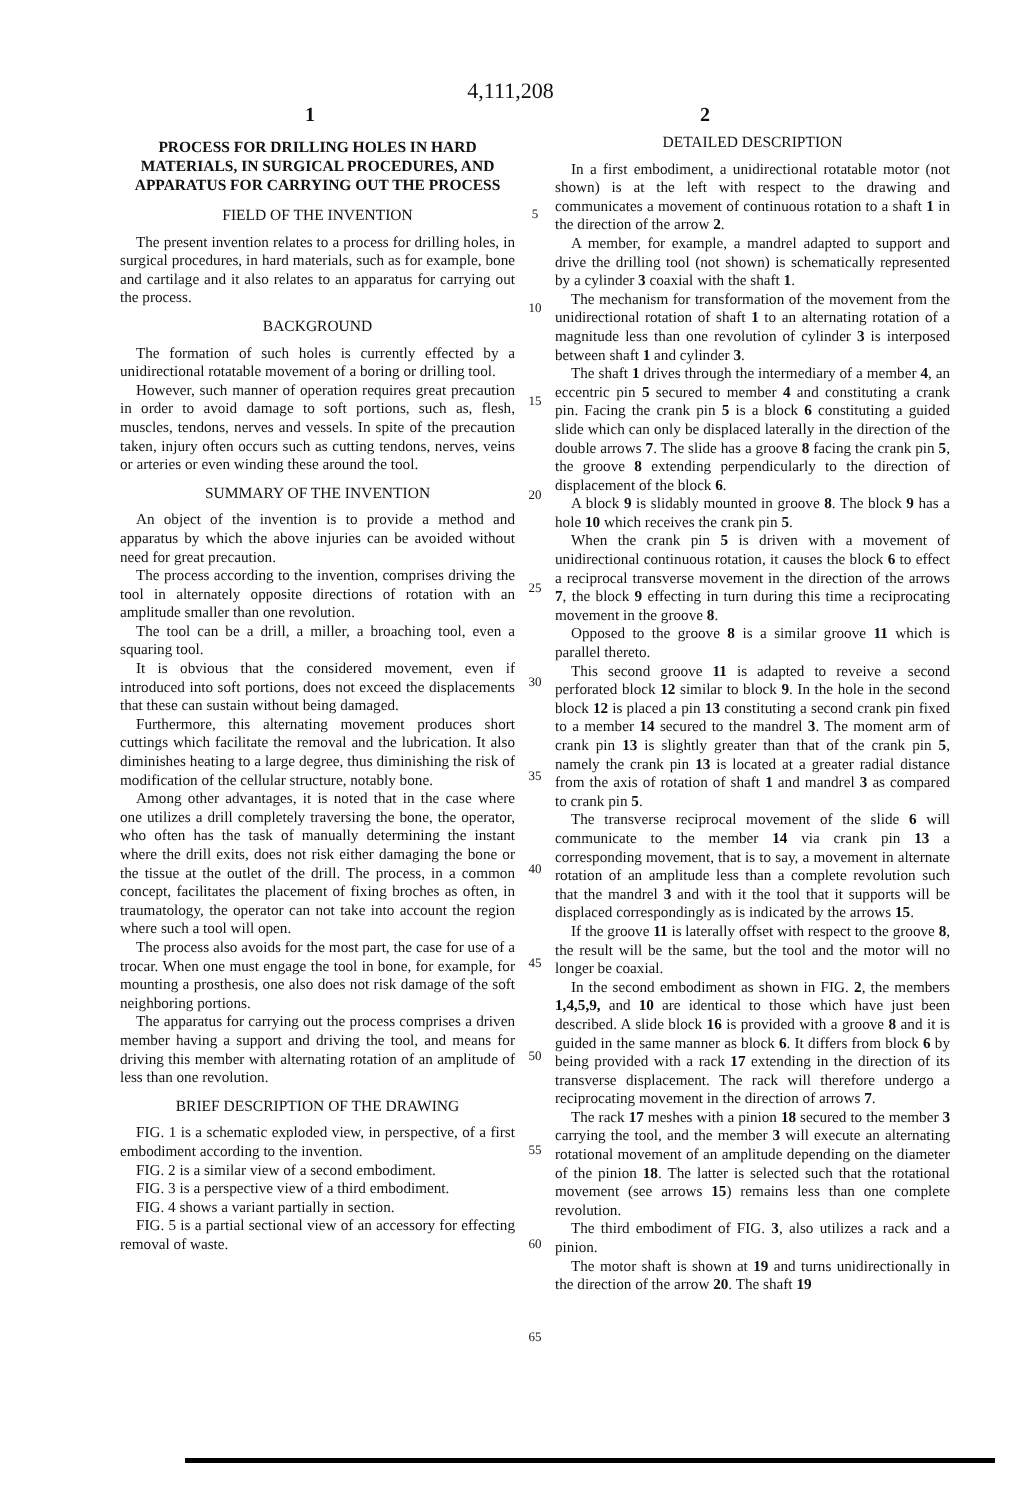4,111,208
1 2
PROCESS FOR DRILLING HOLES IN HARD MATERIALS, IN SURGICAL PROCEDURES, AND APPARATUS FOR CARRYING OUT THE PROCESS
FIELD OF THE INVENTION
The present invention relates to a process for drilling holes, in surgical procedures, in hard materials, such as for example, bone and cartilage and it also relates to an apparatus for carrying out the process.
BACKGROUND
The formation of such holes is currently effected by a unidirectional rotatable movement of a boring or drilling tool.
However, such manner of operation requires great precaution in order to avoid damage to soft portions, such as, flesh, muscles, tendons, nerves and vessels. In spite of the precaution taken, injury often occurs such as cutting tendons, nerves, veins or arteries or even winding these around the tool.
SUMMARY OF THE INVENTION
An object of the invention is to provide a method and apparatus by which the above injuries can be avoided without need for great precaution.
The process according to the invention, comprises driving the tool in alternately opposite directions of rotation with an amplitude smaller than one revolution.
The tool can be a drill, a miller, a broaching tool, even a squaring tool.
It is obvious that the considered movement, even if introduced into soft portions, does not exceed the displacements that these can sustain without being damaged.
Furthermore, this alternating movement produces short cuttings which facilitate the removal and the lubrication. It also diminishes heating to a large degree, thus diminishing the risk of modification of the cellular structure, notably bone.
Among other advantages, it is noted that in the case where one utilizes a drill completely traversing the bone, the operator, who often has the task of manually determining the instant where the drill exits, does not risk either damaging the bone or the tissue at the outlet of the drill. The process, in a common concept, facilitates the placement of fixing broches as often, in traumatology, the operator can not take into account the region where such a tool will open.
The process also avoids for the most part, the case for use of a trocar. When one must engage the tool in bone, for example, for mounting a prosthesis, one also does not risk damage of the soft neighboring portions.
The apparatus for carrying out the process comprises a driven member having a support and driving the tool, and means for driving this member with alternating rotation of an amplitude of less than one revolution.
BRIEF DESCRIPTION OF THE DRAWING
FIG. 1 is a schematic exploded view, in perspective, of a first embodiment according to the invention.
FIG. 2 is a similar view of a second embodiment.
FIG. 3 is a perspective view of a third embodiment.
FIG. 4 shows a variant partially in section.
FIG. 5 is a partial sectional view of an accessory for effecting removal of waste.
5
10
15
20
25
30
35
40
45
50
55
60
65
DETAILED DESCRIPTION
In a first embodiment, a unidirectional rotatable motor (not shown) is at the left with respect to the drawing and communicates a movement of continuous rotation to a shaft 1 in the direction of the arrow 2.
A member, for example, a mandrel adapted to support and drive the drilling tool (not shown) is schematically represented by a cylinder 3 coaxial with the shaft 1.
The mechanism for transformation of the movement from the unidirectional rotation of shaft 1 to an alternating rotation of a magnitude less than one revolution of cylinder 3 is interposed between shaft 1 and cylinder 3.
The shaft 1 drives through the intermediary of a member 4, an eccentric pin 5 secured to member 4 and constituting a crank pin. Facing the crank pin 5 is a block 6 constituting a guided slide which can only be displaced laterally in the direction of the double arrows 7. The slide has a groove 8 facing the crank pin 5, the groove 8 extending perpendicularly to the direction of displacement of the block 6.
A block 9 is slidably mounted in groove 8. The block 9 has a hole 10 which receives the crank pin 5.
When the crank pin 5 is driven with a movement of unidirectional continuous rotation, it causes the block 6 to effect a reciprocal transverse movement in the direction of the arrows 7, the block 9 effecting in turn during this time a reciprocating movement in the groove 8.
Opposed to the groove 8 is a similar groove 11 which is parallel thereto.
This second groove 11 is adapted to reveive a second perforated block 12 similar to block 9. In the hole in the second block 12 is placed a pin 13 constituting a second crank pin fixed to a member 14 secured to the mandrel 3. The moment arm of crank pin 13 is slightly greater than that of the crank pin 5, namely the crank pin 13 is located at a greater radial distance from the axis of rotation of shaft 1 and mandrel 3 as compared to crank pin 5.
The transverse reciprocal movement of the slide 6 will communicate to the member 14 via crank pin 13 a corresponding movement, that is to say, a movement in alternate rotation of an amplitude less than a complete revolution such that the mandrel 3 and with it the tool that it supports will be displaced correspondingly as is indicated by the arrows 15.
If the groove 11 is laterally offset with respect to the groove 8, the result will be the same, but the tool and the motor will no longer be coaxial.
In the second embodiment as shown in FIG. 2, the members 1,4,5,9, and 10 are identical to those which have just been described. A slide block 16 is provided with a groove 8 and it is guided in the same manner as block 6. It differs from block 6 by being provided with a rack 17 extending in the direction of its transverse displacement. The rack will therefore undergo a reciprocating movement in the direction of arrows 7.
The rack 17 meshes with a pinion 18 secured to the member 3 carrying the tool, and the member 3 will execute an alternating rotational movement of an amplitude depending on the diameter of the pinion 18. The latter is selected such that the rotational movement (see arrows 15) remains less than one complete revolution.
The third embodiment of FIG. 3, also utilizes a rack and a pinion.
The motor shaft is shown at 19 and turns unidirectionally in the direction of the arrow 20. The shaft 19